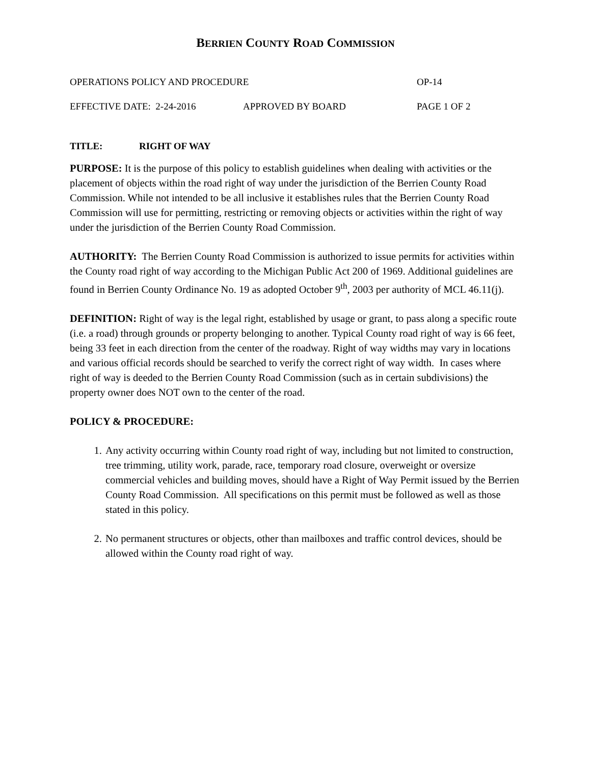BERRIEN COUNTY ROAD COMMISSION
OPERATIONS POLICY AND PROCEDURE OP-14
EFFECTIVE DATE: 2-24-2016 APPROVED BY BOARD PAGE 1 OF 2
TITLE: RIGHT OF WAY
PURPOSE: It is the purpose of this policy to establish guidelines when dealing with activities or the placement of objects within the road right of way under the jurisdiction of the Berrien County Road Commission. While not intended to be all inclusive it establishes rules that the Berrien County Road Commission will use for permitting, restricting or removing objects or activities within the right of way under the jurisdiction of the Berrien County Road Commission.
AUTHORITY: The Berrien County Road Commission is authorized to issue permits for activities within the County road right of way according to the Michigan Public Act 200 of 1969. Additional guidelines are found in Berrien County Ordinance No. 19 as adopted October 9<sup>th</sup>, 2003 per authority of MCL 46.11(j).
DEFINITION: Right of way is the legal right, established by usage or grant, to pass along a specific route (i.e. a road) through grounds or property belonging to another. Typical County road right of way is 66 feet, being 33 feet in each direction from the center of the roadway. Right of way widths may vary in locations and various official records should be searched to verify the correct right of way width. In cases where right of way is deeded to the Berrien County Road Commission (such as in certain subdivisions) the property owner does NOT own to the center of the road.
POLICY & PROCEDURE:
1. Any activity occurring within County road right of way, including but not limited to construction, tree trimming, utility work, parade, race, temporary road closure, overweight or oversize commercial vehicles and building moves, should have a Right of Way Permit issued by the Berrien County Road Commission. All specifications on this permit must be followed as well as those stated in this policy.
2. No permanent structures or objects, other than mailboxes and traffic control devices, should be allowed within the County road right of way.